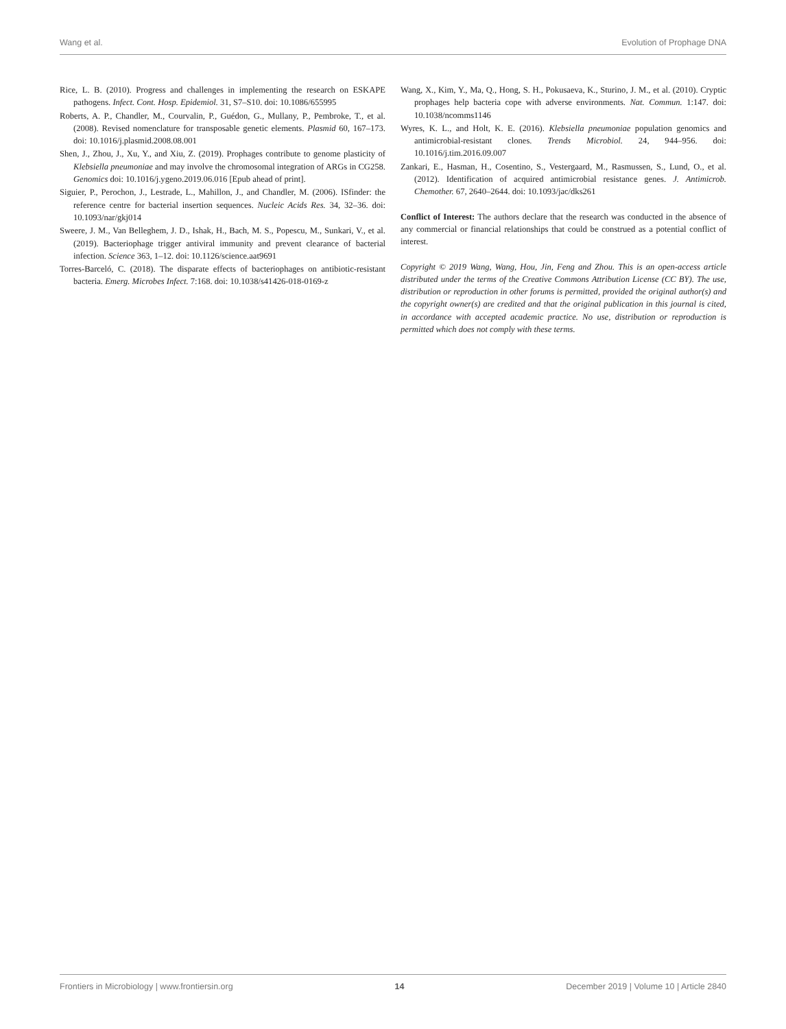Wang et al. Evolution of Prophage DNA
Rice, L. B. (2010). Progress and challenges in implementing the research on ESKAPE pathogens. Infect. Cont. Hosp. Epidemiol. 31, S7–S10. doi: 10.1086/655995
Roberts, A. P., Chandler, M., Courvalin, P., Guédon, G., Mullany, P., Pembroke, T., et al. (2008). Revised nomenclature for transposable genetic elements. Plasmid 60, 167–173. doi: 10.1016/j.plasmid.2008.08.001
Shen, J., Zhou, J., Xu, Y., and Xiu, Z. (2019). Prophages contribute to genome plasticity of Klebsiella pneumoniae and may involve the chromosomal integration of ARGs in CG258. Genomics doi: 10.1016/j.ygeno.2019.06.016 [Epub ahead of print].
Siguier, P., Perochon, J., Lestrade, L., Mahillon, J., and Chandler, M. (2006). ISfinder: the reference centre for bacterial insertion sequences. Nucleic Acids Res. 34, 32–36. doi: 10.1093/nar/gkj014
Sweere, J. M., Van Belleghem, J. D., Ishak, H., Bach, M. S., Popescu, M., Sunkari, V., et al. (2019). Bacteriophage trigger antiviral immunity and prevent clearance of bacterial infection. Science 363, 1–12. doi: 10.1126/science.aat9691
Torres-Barceló, C. (2018). The disparate effects of bacteriophages on antibiotic-resistant bacteria. Emerg. Microbes Infect. 7:168. doi: 10.1038/s41426-018-0169-z
Wang, X., Kim, Y., Ma, Q., Hong, S. H., Pokusaeva, K., Sturino, J. M., et al. (2010). Cryptic prophages help bacteria cope with adverse environments. Nat. Commun. 1:147. doi: 10.1038/ncomms1146
Wyres, K. L., and Holt, K. E. (2016). Klebsiella pneumoniae population genomics and antimicrobial-resistant clones. Trends Microbiol. 24, 944–956. doi: 10.1016/j.tim.2016.09.007
Zankari, E., Hasman, H., Cosentino, S., Vestergaard, M., Rasmussen, S., Lund, O., et al. (2012). Identification of acquired antimicrobial resistance genes. J. Antimicrob. Chemother. 67, 2640–2644. doi: 10.1093/jac/dks261
Conflict of Interest: The authors declare that the research was conducted in the absence of any commercial or financial relationships that could be construed as a potential conflict of interest.
Copyright © 2019 Wang, Wang, Hou, Jin, Feng and Zhou. This is an open-access article distributed under the terms of the Creative Commons Attribution License (CC BY). The use, distribution or reproduction in other forums is permitted, provided the original author(s) and the copyright owner(s) are credited and that the original publication in this journal is cited, in accordance with accepted academic practice. No use, distribution or reproduction is permitted which does not comply with these terms.
Frontiers in Microbiology | www.frontiersin.org 14 December 2019 | Volume 10 | Article 2840